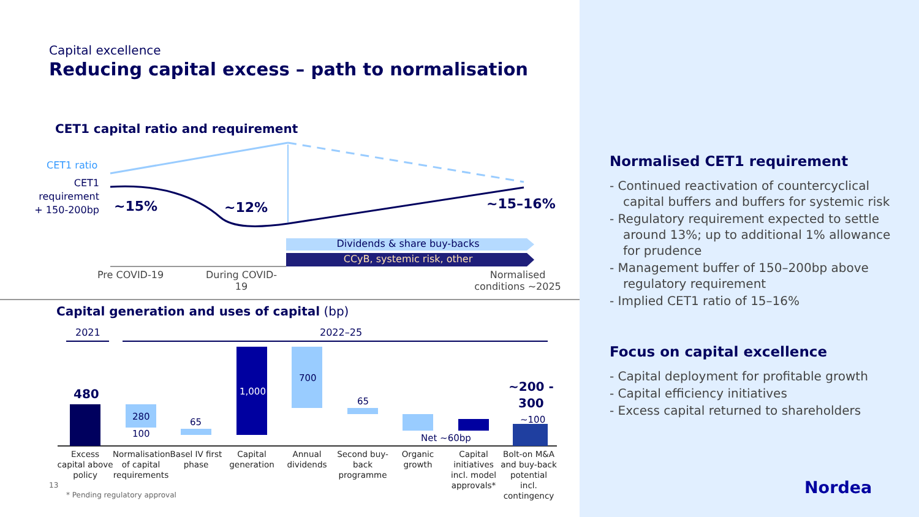Capital excellence
Reducing capital excess – path to normalisation
CET1 capital ratio and requirement
CET1 ratio
CET1 requirement + 150-200bp
~15% ~12% ~15–16%
Dividends & share buy-backs
CCyB, systemic risk, other
Pre COVID-19
During COVID-19
Normalised conditions ~2025
Capital generation and uses of capital (bp)
2021 2022–25
480
280
100
65
1,000
700
65
Net ~60bp
~200 -
300
~100
Excess capital above policy
Normalisation of capital requirements
Basel IV first phase
Capital generation
Annual dividends
Second buy-back programme
Organic growth
Capital initiatives incl. model approvals*
Bolt-on M&A and buy-back potential incl. contingency
13
* Pending regulatory approval
Normalised CET1 requirement
- Continued reactivation of countercyclical capital buffers and buffers for systemic risk
- Regulatory requirement expected to settle around 13%; up to additional 1% allowance for prudence
- Management buffer of 150–200bp above regulatory requirement
- Implied CET1 ratio of 15–16%
Focus on capital excellence
- Capital deployment for profitable growth
- Capital efficiency initiatives
- Excess capital returned to shareholders
Nordea